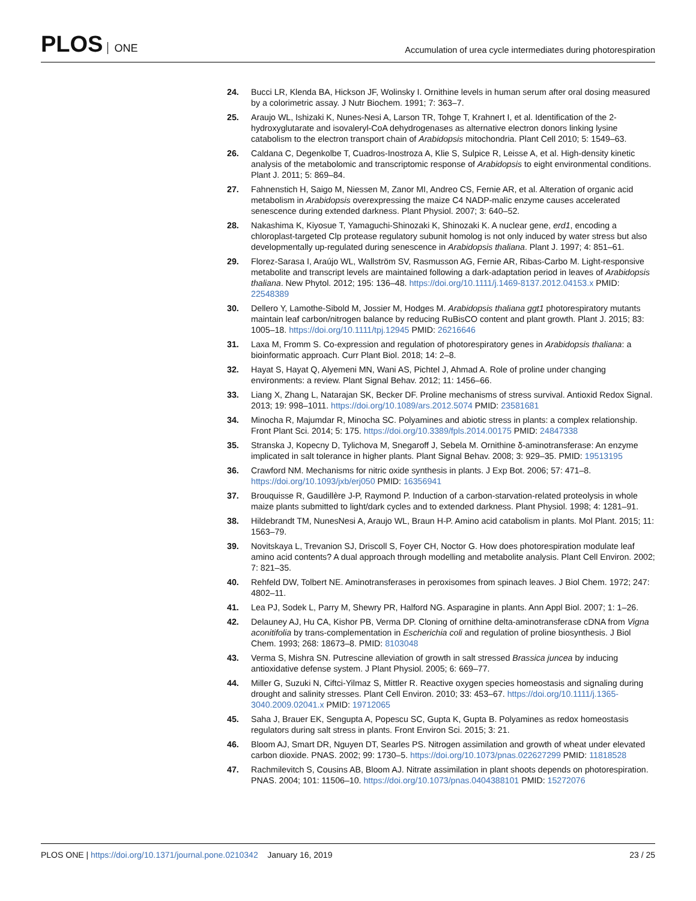PLOS ONE
Accumulation of urea cycle intermediates during photorespiration
24. Bucci LR, Klenda BA, Hickson JF, Wolinsky I. Ornithine levels in human serum after oral dosing measured by a colorimetric assay. J Nutr Biochem. 1991; 7: 363–7.
25. Araujo WL, Ishizaki K, Nunes-Nesi A, Larson TR, Tohge T, Krahnert I, et al. Identification of the 2-hydroxyglutarate and isovaleryl-CoA dehydrogenases as alternative electron donors linking lysine catabolism to the electron transport chain of Arabidopsis mitochondria. Plant Cell 2010; 5: 1549–63.
26. Caldana C, Degenkolbe T, Cuadros-Inostroza A, Klie S, Sulpice R, Leisse A, et al. High-density kinetic analysis of the metabolomic and transcriptomic response of Arabidopsis to eight environmental conditions. Plant J. 2011; 5: 869–84.
27. Fahnenstich H, Saigo M, Niessen M, Zanor MI, Andreo CS, Fernie AR, et al. Alteration of organic acid metabolism in Arabidopsis overexpressing the maize C4 NADP-malic enzyme causes accelerated senescence during extended darkness. Plant Physiol. 2007; 3: 640–52.
28. Nakashima K, Kiyosue T, Yamaguchi-Shinozaki K, Shinozaki K. A nuclear gene, erd1, encoding a chloroplast-targeted Clp protease regulatory subunit homolog is not only induced by water stress but also developmentally up-regulated during senescence in Arabidopsis thaliana. Plant J. 1997; 4: 851–61.
29. Florez-Sarasa I, Araújo WL, Wallström SV, Rasmusson AG, Fernie AR, Ribas-Carbo M. Light-responsive metabolite and transcript levels are maintained following a dark-adaptation period in leaves of Arabidopsis thaliana. New Phytol. 2012; 195: 136–48. https://doi.org/10.1111/j.1469-8137.2012.04153.x PMID: 22548389
30. Dellero Y, Lamothe-Sibold M, Jossier M, Hodges M. Arabidopsis thaliana ggt1 photorespiratory mutants maintain leaf carbon/nitrogen balance by reducing RuBisCO content and plant growth. Plant J. 2015; 83: 1005–18. https://doi.org/10.1111/tpj.12945 PMID: 26216646
31. Laxa M, Fromm S. Co-expression and regulation of photorespiratory genes in Arabidopsis thaliana: a bioinformatic approach. Curr Plant Biol. 2018; 14: 2–8.
32. Hayat S, Hayat Q, Alyemeni MN, Wani AS, Pichtel J, Ahmad A. Role of proline under changing environments: a review. Plant Signal Behav. 2012; 11: 1456–66.
33. Liang X, Zhang L, Natarajan SK, Becker DF. Proline mechanisms of stress survival. Antioxid Redox Signal. 2013; 19: 998–1011. https://doi.org/10.1089/ars.2012.5074 PMID: 23581681
34. Minocha R, Majumdar R, Minocha SC. Polyamines and abiotic stress in plants: a complex relationship. Front Plant Sci. 2014; 5: 175. https://doi.org/10.3389/fpls.2014.00175 PMID: 24847338
35. Stranska J, Kopecny D, Tylichova M, Snegaroff J, Sebela M. Ornithine δ-aminotransferase: An enzyme implicated in salt tolerance in higher plants. Plant Signal Behav. 2008; 3: 929–35. PMID: 19513195
36. Crawford NM. Mechanisms for nitric oxide synthesis in plants. J Exp Bot. 2006; 57: 471–8. https://doi.org/10.1093/jxb/erj050 PMID: 16356941
37. Brouquisse R, Gaudillère J-P, Raymond P. Induction of a carbon-starvation-related proteolysis in whole maize plants submitted to light/dark cycles and to extended darkness. Plant Physiol. 1998; 4: 1281–91.
38. Hildebrandt TM, NunesNesi A, Araujo WL, Braun H-P. Amino acid catabolism in plants. Mol Plant. 2015; 11: 1563–79.
39. Novitskaya L, Trevanion SJ, Driscoll S, Foyer CH, Noctor G. How does photorespiration modulate leaf amino acid contents? A dual approach through modelling and metabolite analysis. Plant Cell Environ. 2002; 7: 821–35.
40. Rehfeld DW, Tolbert NE. Aminotransferases in peroxisomes from spinach leaves. J Biol Chem. 1972; 247: 4802–11.
41. Lea PJ, Sodek L, Parry M, Shewry PR, Halford NG. Asparagine in plants. Ann Appl Biol. 2007; 1: 1–26.
42. Delauney AJ, Hu CA, Kishor PB, Verma DP. Cloning of ornithine delta-aminotransferase cDNA from Vigna aconitifolia by trans-complementation in Escherichia coli and regulation of proline biosynthesis. J Biol Chem. 1993; 268: 18673–8. PMID: 8103048
43. Verma S, Mishra SN. Putrescine alleviation of growth in salt stressed Brassica juncea by inducing antioxidative defense system. J Plant Physiol. 2005; 6: 669–77.
44. Miller G, Suzuki N, Ciftci-Yilmaz S, Mittler R. Reactive oxygen species homeostasis and signaling during drought and salinity stresses. Plant Cell Environ. 2010; 33: 453–67. https://doi.org/10.1111/j.1365-3040.2009.02041.x PMID: 19712065
45. Saha J, Brauer EK, Sengupta A, Popescu SC, Gupta K, Gupta B. Polyamines as redox homeostasis regulators during salt stress in plants. Front Environ Sci. 2015; 3: 21.
46. Bloom AJ, Smart DR, Nguyen DT, Searles PS. Nitrogen assimilation and growth of wheat under elevated carbon dioxide. PNAS. 2002; 99: 1730–5. https://doi.org/10.1073/pnas.022627299 PMID: 11818528
47. Rachmilevitch S, Cousins AB, Bloom AJ. Nitrate assimilation in plant shoots depends on photorespiration. PNAS. 2004; 101: 11506–10. https://doi.org/10.1073/pnas.0404388101 PMID: 15272076
PLOS ONE | https://doi.org/10.1371/journal.pone.0210342 January 16, 2019
23 / 25